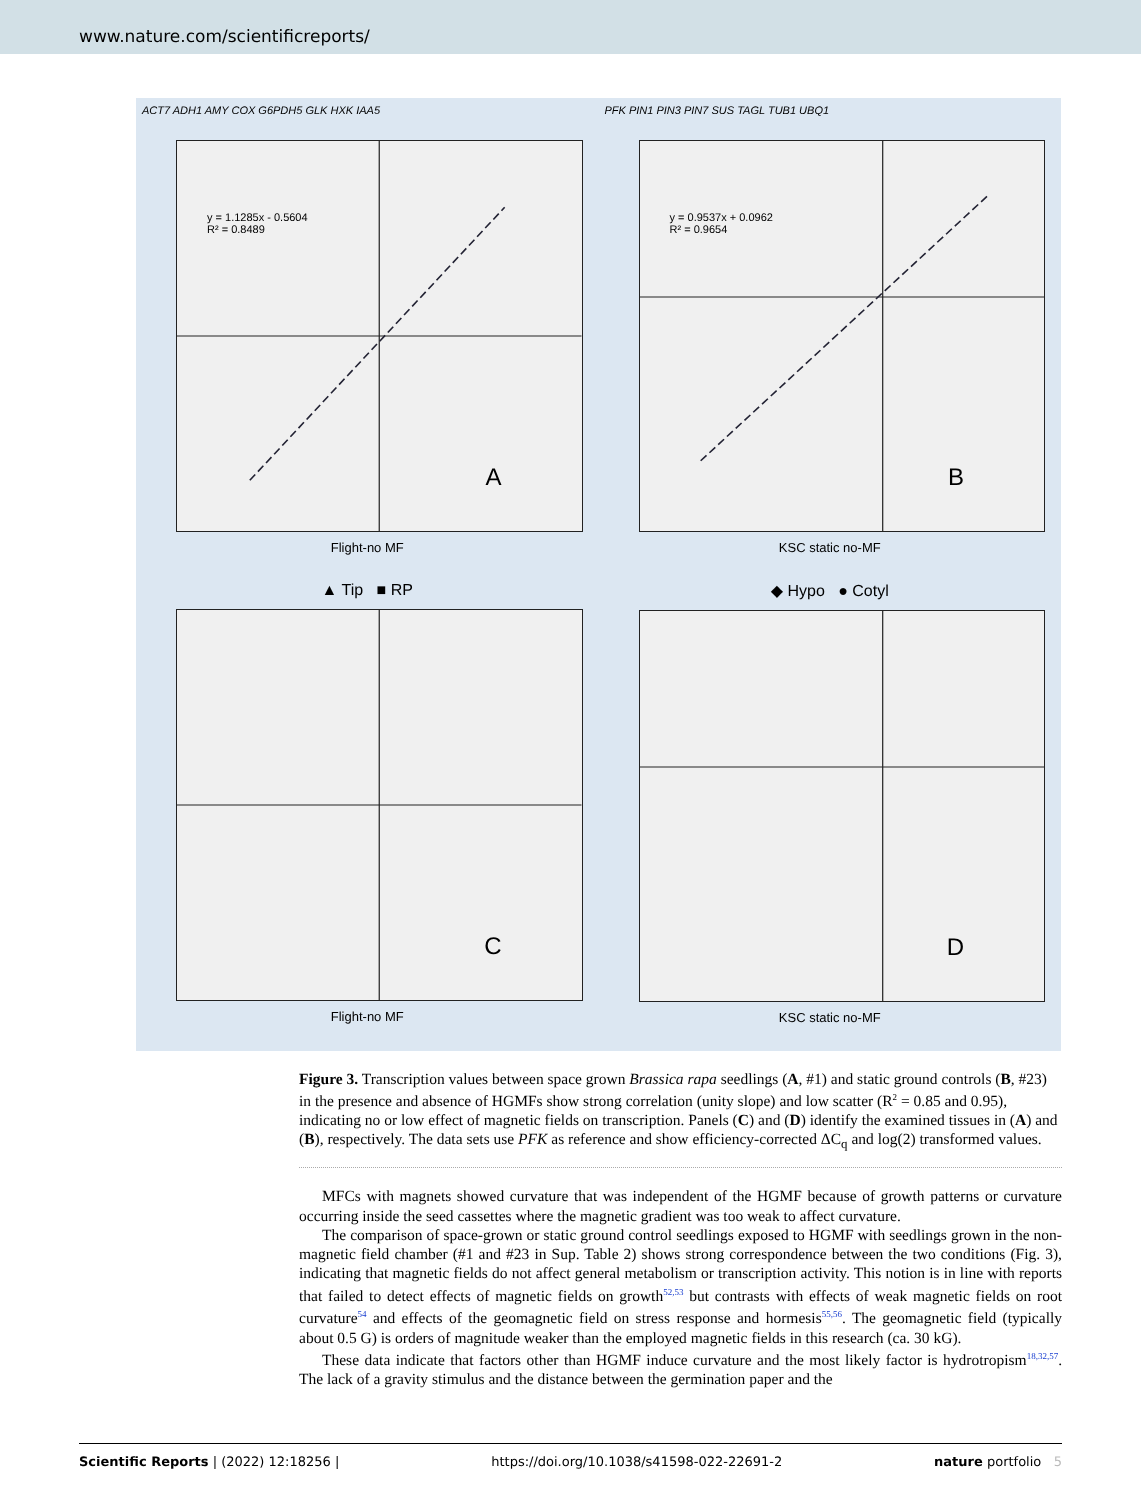www.nature.com/scientificreports/
ACT7 ADH1 AMY COX G6PDH5 GLK HXK IAA5
y = 1.1285x - 0.5604
R² = 0.8489
A
Flight-no MF
PFK PIN1 PIN3 PIN7 SUS TAGL TUB1 UBQ1
y = 0.9537x + 0.0962
R² = 0.9654
B
KSC static no-MF
▲ Tip ■ RP
C
Flight-no MF
◆ Hypo ● Cotyl
D
KSC static no-MF
Figure 3. Transcription values between space grown Brassica rapa seedlings (A, #1) and static ground controls (B, #23) in the presence and absence of HGMFs show strong correlation (unity slope) and low scatter (R<sup>2</sup> = 0.85 and 0.95), indicating no or low effect of magnetic fields on transcription. Panels (C) and (D) identify the examined tissues in (A) and (B), respectively. The data sets use PFK as reference and show efficiency-corrected ΔC<sub>q</sub> and log(2) transformed values.
MFCs with magnets showed curvature that was independent of the HGMF because of growth patterns or curvature occurring inside the seed cassettes where the magnetic gradient was too weak to affect curvature.
The comparison of space-grown or static ground control seedlings exposed to HGMF with seedlings grown in the non-magnetic field chamber (#1 and #23 in Sup. Table 2) shows strong correspondence between the two conditions (Fig. 3), indicating that magnetic fields do not affect general metabolism or transcription activity. This notion is in line with reports that failed to detect effects of magnetic fields on growth<sup>52,53</sup> but contrasts with effects of weak magnetic fields on root curvature<sup>54</sup> and effects of the geomagnetic field on stress response and hormesis<sup>55,56</sup>. The geomagnetic field (typically about 0.5 G) is orders of magnitude weaker than the employed magnetic fields in this research (ca. 30 kG).
These data indicate that factors other than HGMF induce curvature and the most likely factor is hydrotropism<sup>18,32,57</sup>. The lack of a gravity stimulus and the distance between the germination paper and the
Scientific Reports | (2022) 12:18256 | https://doi.org/10.1038/s41598-022-22691-2 nature portfolio 5